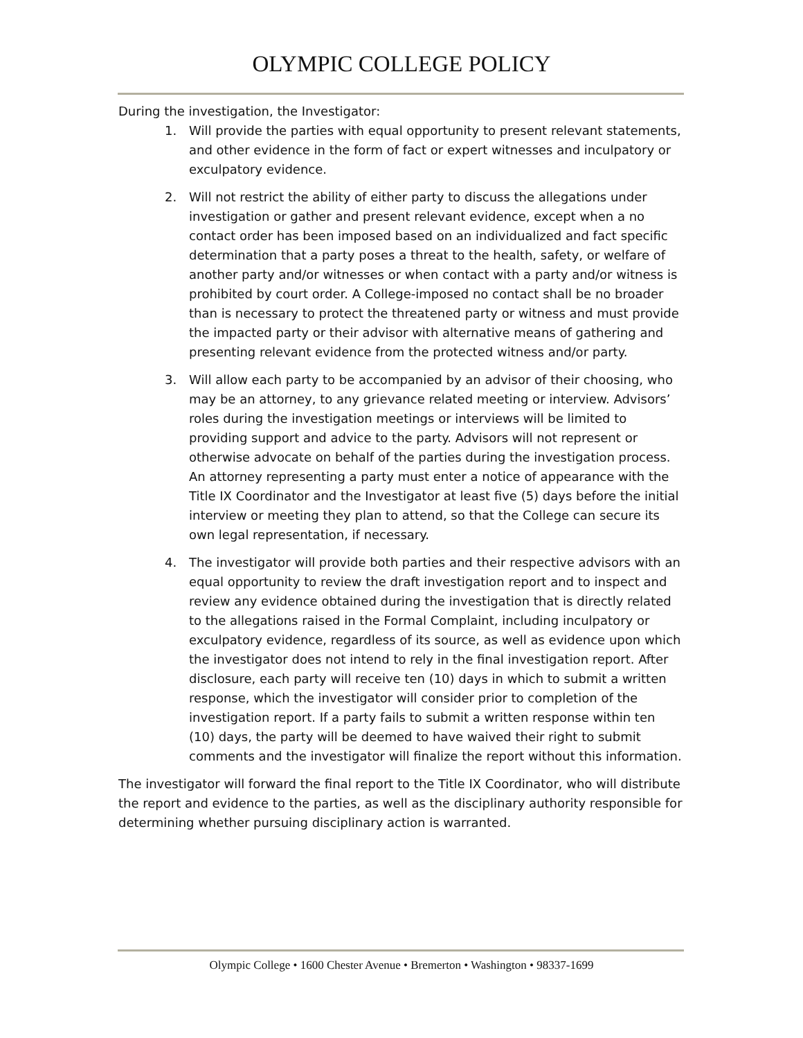OLYMPIC COLLEGE POLICY
During the investigation, the Investigator:
1. Will provide the parties with equal opportunity to present relevant statements, and other evidence in the form of fact or expert witnesses and inculpatory or exculpatory evidence.
2. Will not restrict the ability of either party to discuss the allegations under investigation or gather and present relevant evidence, except when a no contact order has been imposed based on an individualized and fact specific determination that a party poses a threat to the health, safety, or welfare of another party and/or witnesses or when contact with a party and/or witness is prohibited by court order. A College-imposed no contact shall be no broader than is necessary to protect the threatened party or witness and must provide the impacted party or their advisor with alternative means of gathering and presenting relevant evidence from the protected witness and/or party.
3. Will allow each party to be accompanied by an advisor of their choosing, who may be an attorney, to any grievance related meeting or interview. Advisors’ roles during the investigation meetings or interviews will be limited to providing support and advice to the party. Advisors will not represent or otherwise advocate on behalf of the parties during the investigation process. An attorney representing a party must enter a notice of appearance with the Title IX Coordinator and the Investigator at least five (5) days before the initial interview or meeting they plan to attend, so that the College can secure its own legal representation, if necessary.
4. The investigator will provide both parties and their respective advisors with an equal opportunity to review the draft investigation report and to inspect and review any evidence obtained during the investigation that is directly related to the allegations raised in the Formal Complaint, including inculpatory or exculpatory evidence, regardless of its source, as well as evidence upon which the investigator does not intend to rely in the final investigation report. After disclosure, each party will receive ten (10) days in which to submit a written response, which the investigator will consider prior to completion of the investigation report. If a party fails to submit a written response within ten (10) days, the party will be deemed to have waived their right to submit comments and the investigator will finalize the report without this information.
The investigator will forward the final report to the Title IX Coordinator, who will distribute the report and evidence to the parties, as well as the disciplinary authority responsible for determining whether pursuing disciplinary action is warranted.
Olympic College • 1600 Chester Avenue • Bremerton • Washington • 98337-1699